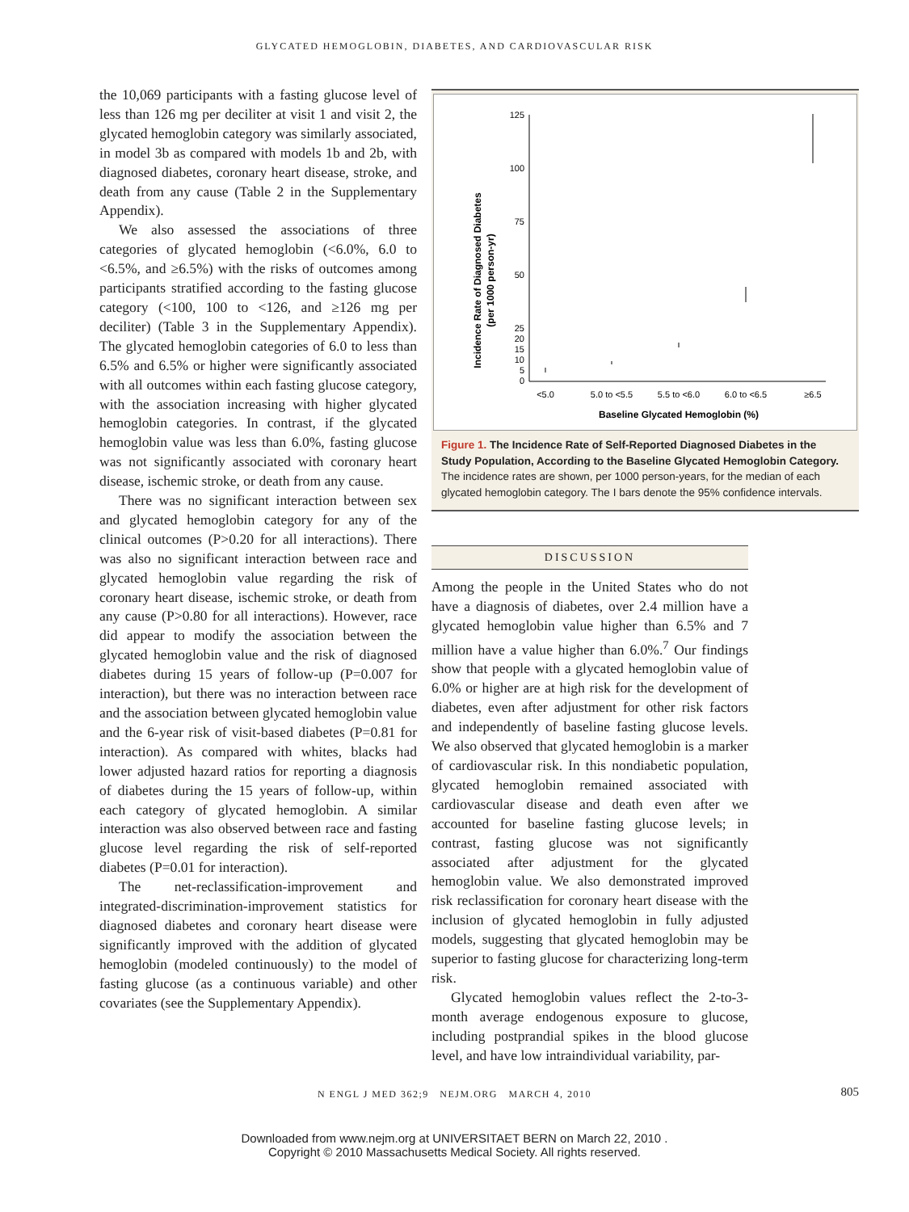GLYCATED HEMOGLOBIN, DIABETES, AND CARDIOVASCULAR RISK
the 10,069 participants with a fasting glucose level of less than 126 mg per deciliter at visit 1 and visit 2, the glycated hemoglobin category was similarly associated, in model 3b as compared with models 1b and 2b, with diagnosed diabetes, coronary heart disease, stroke, and death from any cause (Table 2 in the Supplementary Appendix).
We also assessed the associations of three categories of glycated hemoglobin (<6.0%, 6.0 to <6.5%, and ≥6.5%) with the risks of outcomes among participants stratified according to the fasting glucose category (<100, 100 to <126, and ≥126 mg per deciliter) (Table 3 in the Supplementary Appendix). The glycated hemoglobin categories of 6.0 to less than 6.5% and 6.5% or higher were significantly associated with all outcomes within each fasting glucose category, with the association increasing with higher glycated hemoglobin categories. In contrast, if the glycated hemoglobin value was less than 6.0%, fasting glucose was not significantly associated with coronary heart disease, ischemic stroke, or death from any cause.
There was no significant interaction between sex and glycated hemoglobin category for any of the clinical outcomes (P>0.20 for all interactions). There was also no significant interaction between race and glycated hemoglobin value regarding the risk of coronary heart disease, ischemic stroke, or death from any cause (P>0.80 for all interactions). However, race did appear to modify the association between the glycated hemoglobin value and the risk of diagnosed diabetes during 15 years of follow-up (P=0.007 for interaction), but there was no interaction between race and the association between glycated hemoglobin value and the 6-year risk of visit-based diabetes (P=0.81 for interaction). As compared with whites, blacks had lower adjusted hazard ratios for reporting a diagnosis of diabetes during the 15 years of follow-up, within each category of glycated hemoglobin. A similar interaction was also observed between race and fasting glucose level regarding the risk of self-reported diabetes (P=0.01 for interaction).
The net-reclassification-improvement and integrated-discrimination-improvement statistics for diagnosed diabetes and coronary heart disease were significantly improved with the addition of glycated hemoglobin (modeled continuously) to the model of fasting glucose (as a continuous variable) and other covariates (see the Supplementary Appendix).
Incidence Rate of Diagnosed Diabetes
(per 1000 person-yr)
125
100
75
50
25
20
15
10
5
0
<5.0
5.0 to <5.5
5.5 to <6.0
6.0 to <6.5
≥6.5
Baseline Glycated Hemoglobin (%)
Figure 1. The Incidence Rate of Self-Reported Diagnosed Diabetes in the Study Population, According to the Baseline Glycated Hemoglobin Category.
The incidence rates are shown, per 1000 person-years, for the median of each glycated hemoglobin category. The I bars denote the 95% confidence intervals.
DISCUSSION
Among the people in the United States who do not have a diagnosis of diabetes, over 2.4 million have a glycated hemoglobin value higher than 6.5% and 7 million have a value higher than 6.0%.<sup>7</sup> Our findings show that people with a glycated hemoglobin value of 6.0% or higher are at high risk for the development of diabetes, even after adjustment for other risk factors and independently of baseline fasting glucose levels. We also observed that glycated hemoglobin is a marker of cardiovascular risk. In this nondiabetic population, glycated hemoglobin remained associated with cardiovascular disease and death even after we accounted for baseline fasting glucose levels; in contrast, fasting glucose was not significantly associated after adjustment for the glycated hemoglobin value. We also demonstrated improved risk reclassification for coronary heart disease with the inclusion of glycated hemoglobin in fully adjusted models, suggesting that glycated hemoglobin may be superior to fasting glucose for characterizing long-term risk.
Glycated hemoglobin values reflect the 2-to-3-month average endogenous exposure to glucose, including postprandial spikes in the blood glucose level, and have low intraindividual variability, par-
N ENGL J MED 362;9 NEJM.ORG MARCH 4, 2010 805
Downloaded from www.nejm.org at UNIVERSITAET BERN on March 22, 2010 .
Copyright © 2010 Massachusetts Medical Society. All rights reserved.